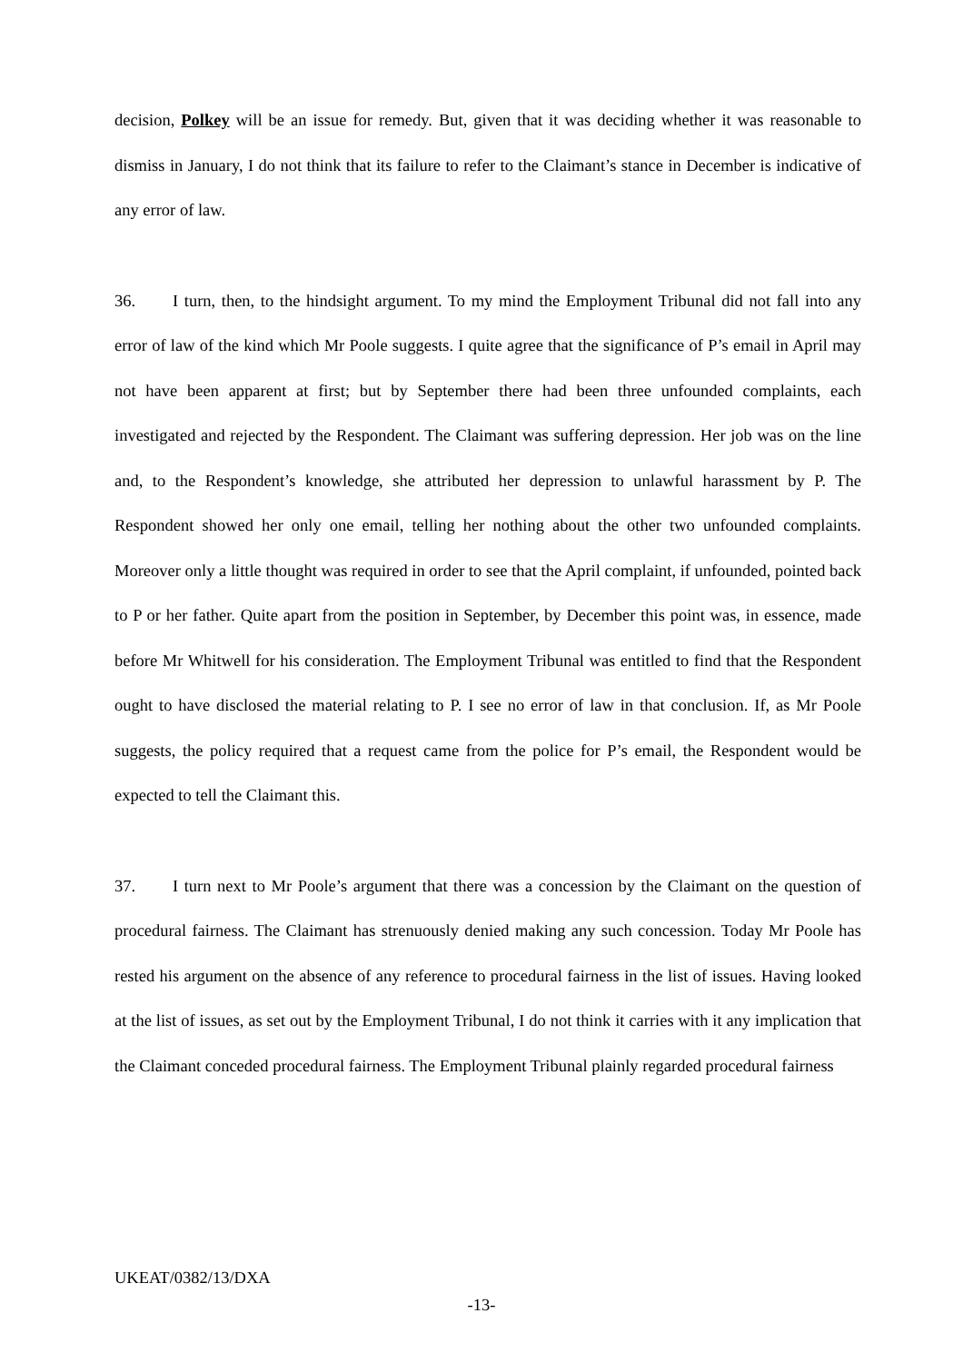decision, Polkey will be an issue for remedy. But, given that it was deciding whether it was reasonable to dismiss in January, I do not think that its failure to refer to the Claimant’s stance in December is indicative of any error of law.
36. I turn, then, to the hindsight argument. To my mind the Employment Tribunal did not fall into any error of law of the kind which Mr Poole suggests. I quite agree that the significance of P’s email in April may not have been apparent at first; but by September there had been three unfounded complaints, each investigated and rejected by the Respondent. The Claimant was suffering depression. Her job was on the line and, to the Respondent’s knowledge, she attributed her depression to unlawful harassment by P. The Respondent showed her only one email, telling her nothing about the other two unfounded complaints. Moreover only a little thought was required in order to see that the April complaint, if unfounded, pointed back to P or her father. Quite apart from the position in September, by December this point was, in essence, made before Mr Whitwell for his consideration. The Employment Tribunal was entitled to find that the Respondent ought to have disclosed the material relating to P. I see no error of law in that conclusion. If, as Mr Poole suggests, the policy required that a request came from the police for P’s email, the Respondent would be expected to tell the Claimant this.
37. I turn next to Mr Poole’s argument that there was a concession by the Claimant on the question of procedural fairness. The Claimant has strenuously denied making any such concession. Today Mr Poole has rested his argument on the absence of any reference to procedural fairness in the list of issues. Having looked at the list of issues, as set out by the Employment Tribunal, I do not think it carries with it any implication that the Claimant conceded procedural fairness. The Employment Tribunal plainly regarded procedural fairness
UKEAT/0382/13/DXA
-13-